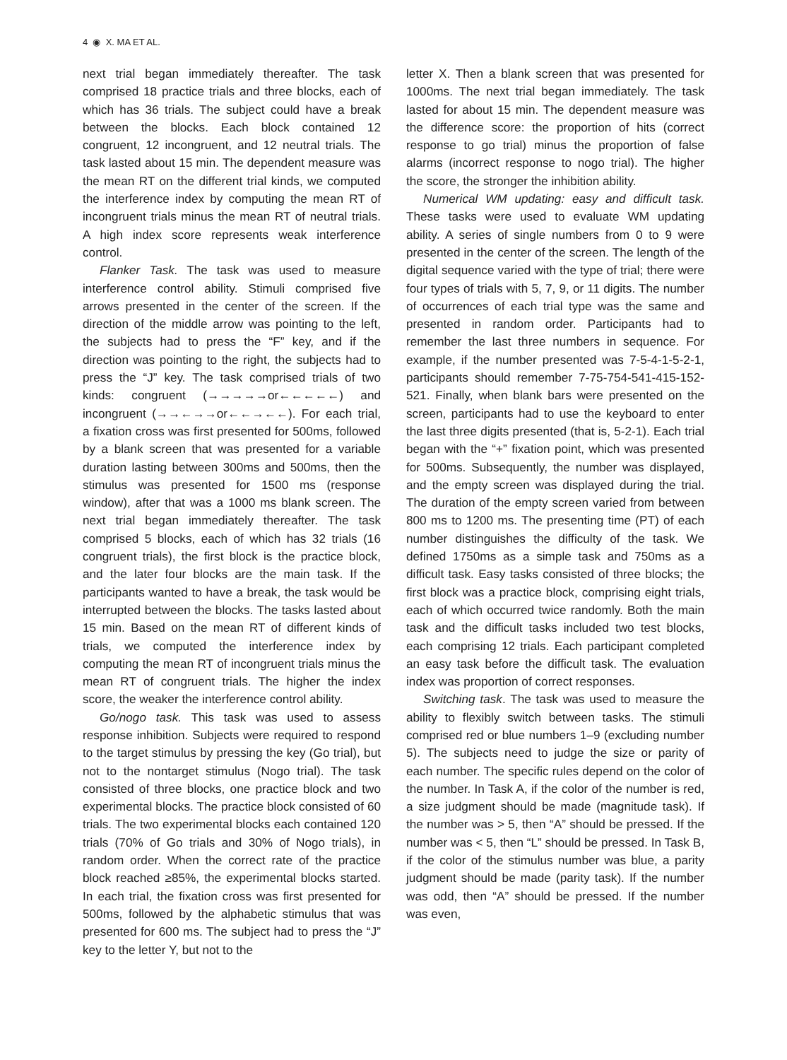4 ◉ X. MA ET AL.
next trial began immediately thereafter. The task comprised 18 practice trials and three blocks, each of which has 36 trials. The subject could have a break between the blocks. Each block contained 12 congruent, 12 incongruent, and 12 neutral trials. The task lasted about 15 min. The dependent measure was the mean RT on the different trial kinds, we computed the interference index by computing the mean RT of incongruent trials minus the mean RT of neutral trials. A high index score represents weak interference control.
Flanker Task. The task was used to measure interference control ability. Stimuli comprised five arrows presented in the center of the screen. If the direction of the middle arrow was pointing to the left, the subjects had to press the “F” key, and if the direction was pointing to the right, the subjects had to press the “J” key. The task comprised trials of two kinds: congruent (→→→→→or←←←←←) and incongruent (→→←→→or←←→←←). For each trial, a fixation cross was first presented for 500ms, followed by a blank screen that was presented for a variable duration lasting between 300ms and 500ms, then the stimulus was presented for 1500 ms (response window), after that was a 1000 ms blank screen. The next trial began immediately thereafter. The task comprised 5 blocks, each of which has 32 trials (16 congruent trials), the first block is the practice block, and the later four blocks are the main task. If the participants wanted to have a break, the task would be interrupted between the blocks. The tasks lasted about 15 min. Based on the mean RT of different kinds of trials, we computed the interference index by computing the mean RT of incongruent trials minus the mean RT of congruent trials. The higher the index score, the weaker the interference control ability.
Go/nogo task. This task was used to assess response inhibition. Subjects were required to respond to the target stimulus by pressing the key (Go trial), but not to the nontarget stimulus (Nogo trial). The task consisted of three blocks, one practice block and two experimental blocks. The practice block consisted of 60 trials. The two experimental blocks each contained 120 trials (70% of Go trials and 30% of Nogo trials), in random order. When the correct rate of the practice block reached ≥85%, the experimental blocks started. In each trial, the fixation cross was first presented for 500ms, followed by the alphabetic stimulus that was presented for 600 ms. The subject had to press the “J” key to the letter Y, but not to the
letter X. Then a blank screen that was presented for 1000ms. The next trial began immediately. The task lasted for about 15 min. The dependent measure was the difference score: the proportion of hits (correct response to go trial) minus the proportion of false alarms (incorrect response to nogo trial). The higher the score, the stronger the inhibition ability.
Numerical WM updating: easy and difficult task. These tasks were used to evaluate WM updating ability. A series of single numbers from 0 to 9 were presented in the center of the screen. The length of the digital sequence varied with the type of trial; there were four types of trials with 5, 7, 9, or 11 digits. The number of occurrences of each trial type was the same and presented in random order. Participants had to remember the last three numbers in sequence. For example, if the number presented was 7-5-4-1-5-2-1, participants should remember 7-75-754-541-415-152-521. Finally, when blank bars were presented on the screen, participants had to use the keyboard to enter the last three digits presented (that is, 5-2-1). Each trial began with the “+” fixation point, which was presented for 500ms. Subsequently, the number was displayed, and the empty screen was displayed during the trial. The duration of the empty screen varied from between 800 ms to 1200 ms. The presenting time (PT) of each number distinguishes the difficulty of the task. We defined 1750ms as a simple task and 750ms as a difficult task. Easy tasks consisted of three blocks; the first block was a practice block, comprising eight trials, each of which occurred twice randomly. Both the main task and the difficult tasks included two test blocks, each comprising 12 trials. Each participant completed an easy task before the difficult task. The evaluation index was proportion of correct responses.
Switching task. The task was used to measure the ability to flexibly switch between tasks. The stimuli comprised red or blue numbers 1–9 (excluding number 5). The subjects need to judge the size or parity of each number. The specific rules depend on the color of the number. In Task A, if the color of the number is red, a size judgment should be made (magnitude task). If the number was > 5, then “A” should be pressed. If the number was < 5, then “L” should be pressed. In Task B, if the color of the stimulus number was blue, a parity judgment should be made (parity task). If the number was odd, then “A” should be pressed. If the number was even,